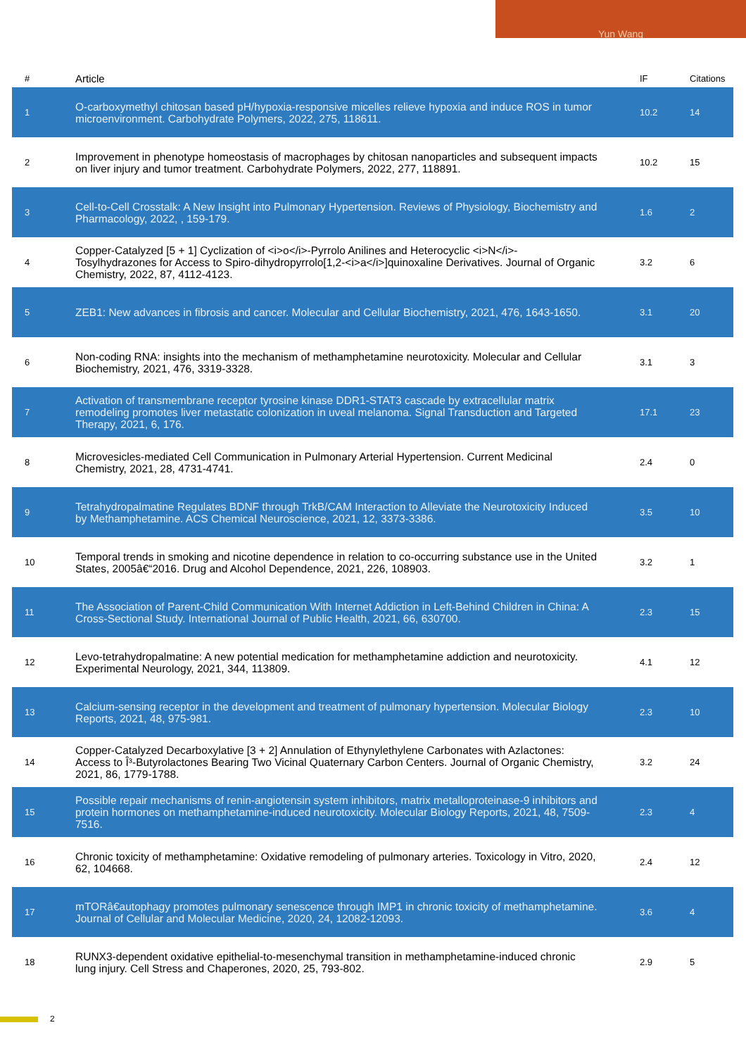Yun Wang
| # | Article | IF | Citations |
| --- | --- | --- | --- |
| 1 | O-carboxymethyl chitosan based pH/hypoxia-responsive micelles relieve hypoxia and induce ROS in tumor microenvironment. Carbohydrate Polymers, 2022, 275, 118611. | 10.2 | 14 |
| 2 | Improvement in phenotype homeostasis of macrophages by chitosan nanoparticles and subsequent impacts on liver injury and tumor treatment. Carbohydrate Polymers, 2022, 277, 118891. | 10.2 | 15 |
| 3 | Cell-to-Cell Crosstalk: A New Insight into Pulmonary Hypertension. Reviews of Physiology, Biochemistry and Pharmacology, 2022, , 159-179. | 1.6 | 2 |
| 4 | Copper-Catalyzed [5 + 1] Cyclization of <i>o</i>-Pyrrolo Anilines and Heterocyclic <i>N</i>-Tosylhydrazones for Access to Spiro-dihydropyrrolo[1,2-<i>a</i>]quinoxaline Derivatives. Journal of Organic Chemistry, 2022, 87, 4112-4123. | 3.2 | 6 |
| 5 | ZEB1: New advances in fibrosis and cancer. Molecular and Cellular Biochemistry, 2021, 476, 1643-1650. | 3.1 | 20 |
| 6 | Non-coding RNA: insights into the mechanism of methamphetamine neurotoxicity. Molecular and Cellular Biochemistry, 2021, 476, 3319-3328. | 3.1 | 3 |
| 7 | Activation of transmembrane receptor tyrosine kinase DDR1-STAT3 cascade by extracellular matrix remodeling promotes liver metastatic colonization in uveal melanoma. Signal Transduction and Targeted Therapy, 2021, 6, 176. | 17.1 | 23 |
| 8 | Microvesicles-mediated Cell Communication in Pulmonary Arterial Hypertension. Current Medicinal Chemistry, 2021, 28, 4731-4741. | 2.4 | 0 |
| 9 | Tetrahydropalmatine Regulates BDNF through TrkB/CAM Interaction to Alleviate the Neurotoxicity Induced by Methamphetamine. ACS Chemical Neuroscience, 2021, 12, 3373-3386. | 3.5 | 10 |
| 10 | Temporal trends in smoking and nicotine dependence in relation to co-occurring substance use in the United States, 2005â€“2016. Drug and Alcohol Dependence, 2021, 226, 108903. | 3.2 | 1 |
| 11 | The Association of Parent-Child Communication With Internet Addiction in Left-Behind Children in China: A Cross-Sectional Study. International Journal of Public Health, 2021, 66, 630700. | 2.3 | 15 |
| 12 | Levo-tetrahydropalmatine: A new potential medication for methamphetamine addiction and neurotoxicity. Experimental Neurology, 2021, 344, 113809. | 4.1 | 12 |
| 13 | Calcium-sensing receptor in the development and treatment of pulmonary hypertension. Molecular Biology Reports, 2021, 48, 975-981. | 2.3 | 10 |
| 14 | Copper-Catalyzed Decarboxylative [3 + 2] Annulation of Ethynylethylene Carbonates with Azlactones: Access to Î³-Butyrolactones Bearing Two Vicinal Quaternary Carbon Centers. Journal of Organic Chemistry, 2021, 86, 1779-1788. | 3.2 | 24 |
| 15 | Possible repair mechanisms of renin-angiotensin system inhibitors, matrix metalloproteinase-9 inhibitors and protein hormones on methamphetamine-induced neurotoxicity. Molecular Biology Reports, 2021, 48, 7509-7516. | 2.3 | 4 |
| 16 | Chronic toxicity of methamphetamine: Oxidative remodeling of pulmonary arteries. Toxicology in Vitro, 2020, 62, 104668. | 2.4 | 12 |
| 17 | mTORâ€autophagy promotes pulmonary senescence through IMP1 in chronic toxicity of methamphetamine. Journal of Cellular and Molecular Medicine, 2020, 24, 12082-12093. | 3.6 | 4 |
| 18 | RUNX3-dependent oxidative epithelial-to-mesenchymal transition in methamphetamine-induced chronic lung injury. Cell Stress and Chaperones, 2020, 25, 793-802. | 2.9 | 5 |
2